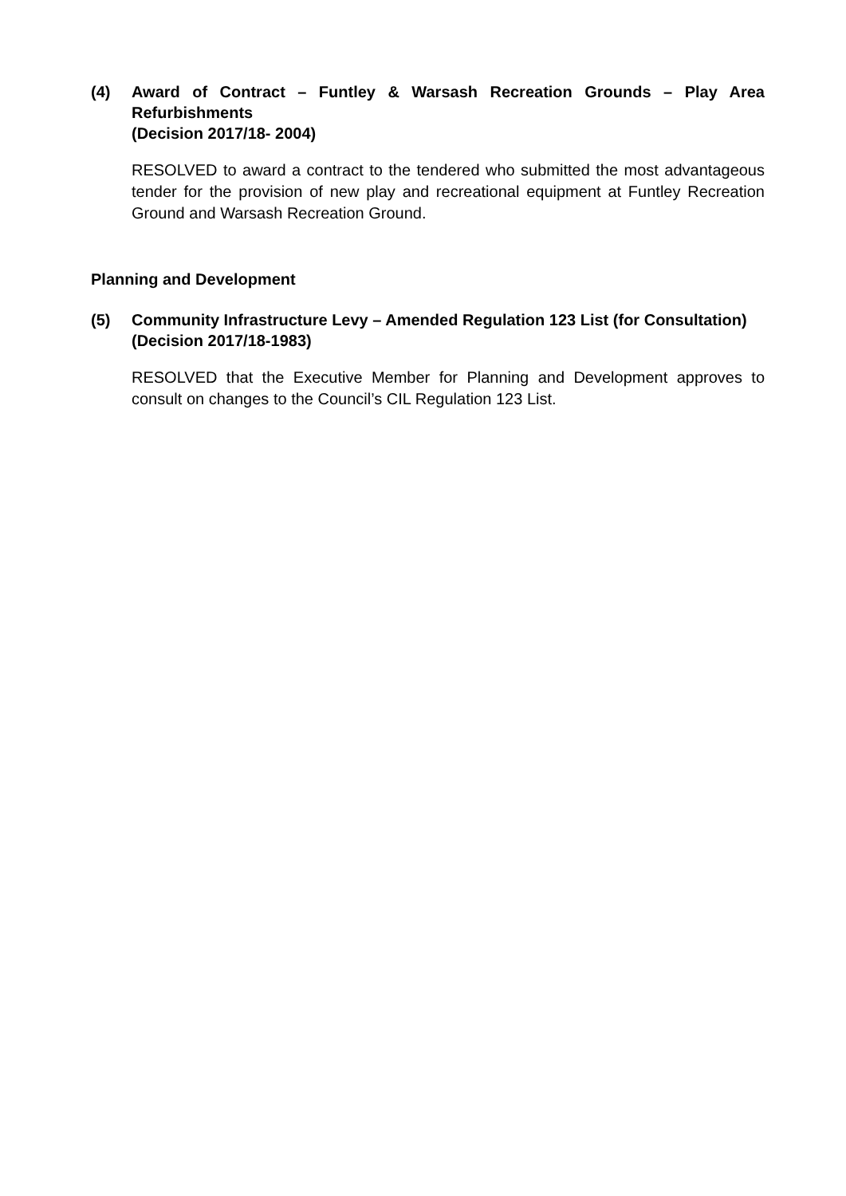(4) Award of Contract – Funtley & Warsash Recreation Grounds – Play Area Refurbishments
(Decision 2017/18- 2004)
RESOLVED to award a contract to the tendered who submitted the most advantageous tender for the provision of new play and recreational equipment at Funtley Recreation Ground and Warsash Recreation Ground.
Planning and Development
(5) Community Infrastructure Levy – Amended Regulation 123 List (for Consultation)
(Decision 2017/18-1983)
RESOLVED that the Executive Member for Planning and Development approves to consult on changes to the Council’s CIL Regulation 123 List.